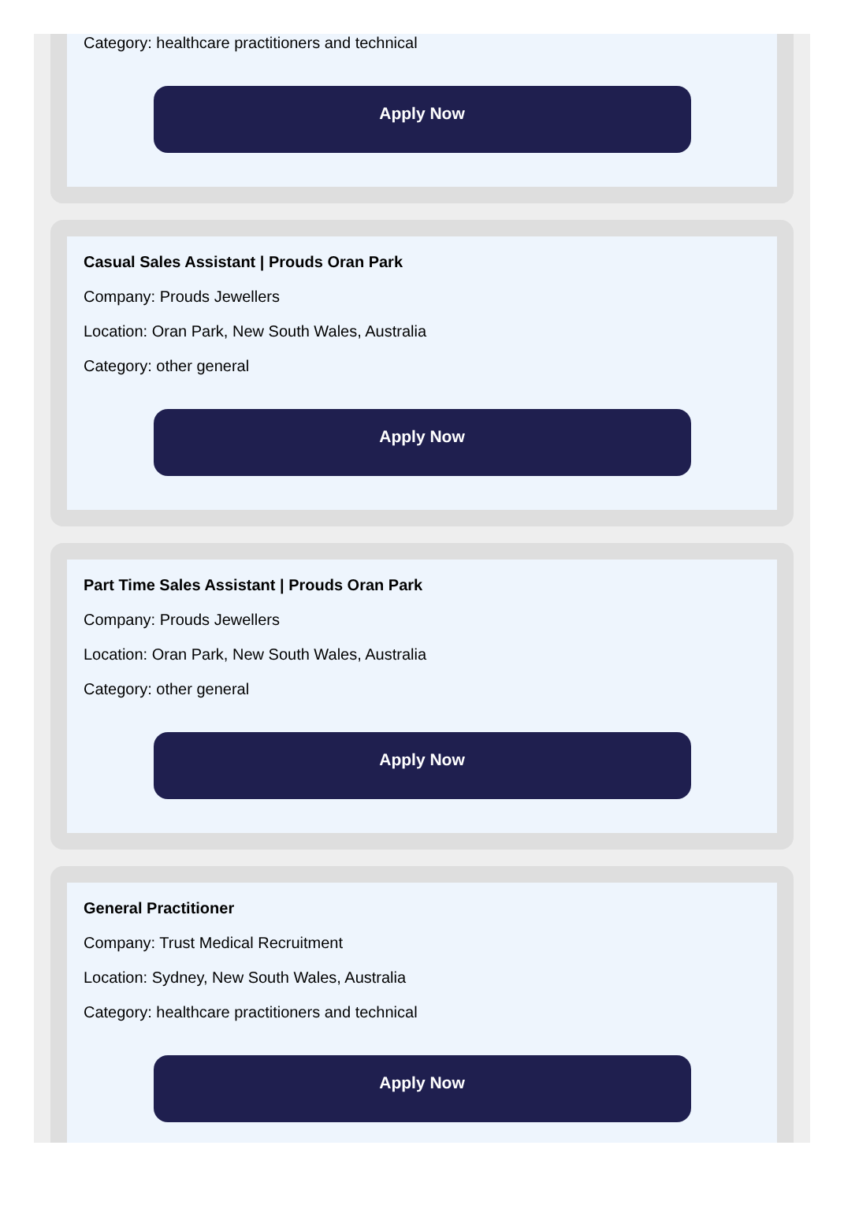Category: healthcare practitioners and technical
Apply Now
Casual Sales Assistant | Prouds Oran Park
Company: Prouds Jewellers
Location: Oran Park, New South Wales, Australia
Category: other general
Apply Now
Part Time Sales Assistant | Prouds Oran Park
Company: Prouds Jewellers
Location: Oran Park, New South Wales, Australia
Category: other general
Apply Now
General Practitioner
Company: Trust Medical Recruitment
Location: Sydney, New South Wales, Australia
Category: healthcare practitioners and technical
Apply Now